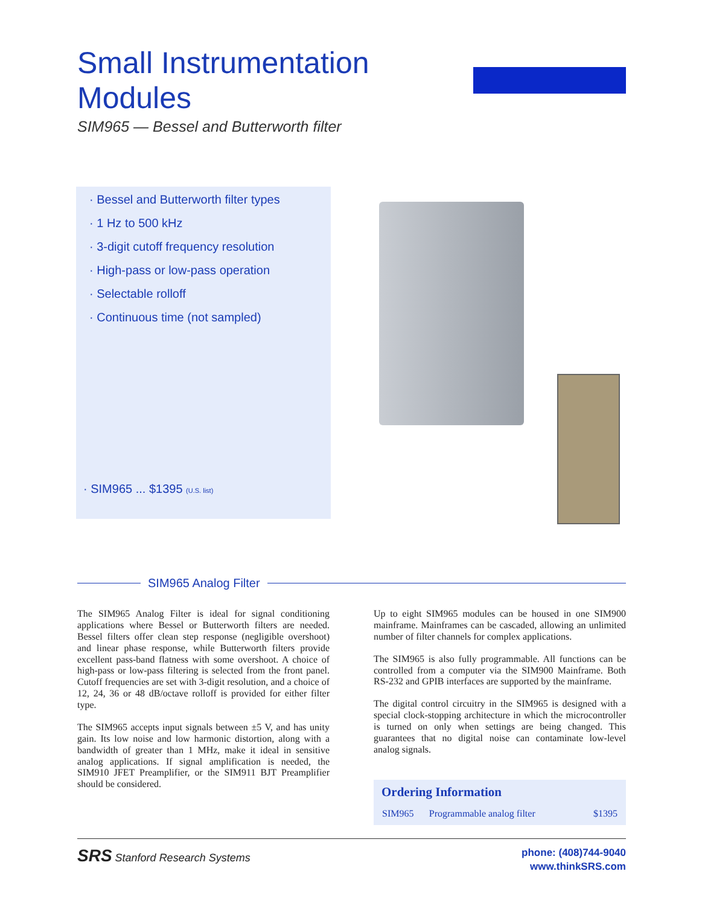Small Instrumentation Modules
SIM965 — Bessel and Butterworth filter
· Bessel and Butterworth filter types
· 1 Hz to 500 kHz
· 3-digit cutoff frequency resolution
· High-pass or low-pass operation
· Selectable rolloff
· Continuous time (not sampled)
· SIM965 ... $1395 (U.S. list)
SIM965 Analog Filter
The SIM965 Analog Filter is ideal for signal conditioning applications where Bessel or Butterworth filters are needed. Bessel filters offer clean step response (negligible overshoot) and linear phase response, while Butterworth filters provide excellent pass-band flatness with some overshoot. A choice of high-pass or low-pass filtering is selected from the front panel. Cutoff frequencies are set with 3-digit resolution, and a choice of 12, 24, 36 or 48 dB/octave rolloff is provided for either filter type.
The SIM965 accepts input signals between ±5 V, and has unity gain. Its low noise and low harmonic distortion, along with a bandwidth of greater than 1 MHz, make it ideal in sensitive analog applications. If signal amplification is needed, the SIM910 JFET Preamplifier, or the SIM911 BJT Preamplifier should be considered.
Up to eight SIM965 modules can be housed in one SIM900 mainframe. Mainframes can be cascaded, allowing an unlimited number of filter channels for complex applications.
The SIM965 is also fully programmable. All functions can be controlled from a computer via the SIM900 Mainframe. Both RS-232 and GPIB interfaces are supported by the mainframe.
The digital control circuitry in the SIM965 is designed with a special clock-stopping architecture in which the microcontroller is turned on only when settings are being changed. This guarantees that no digital noise can contaminate low-level analog signals.
Ordering Information
| SIM965 | Programmable analog filter | $1395 |
SRS Stanford Research Systems
phone: (408)744-9040
www.thinkSRS.com